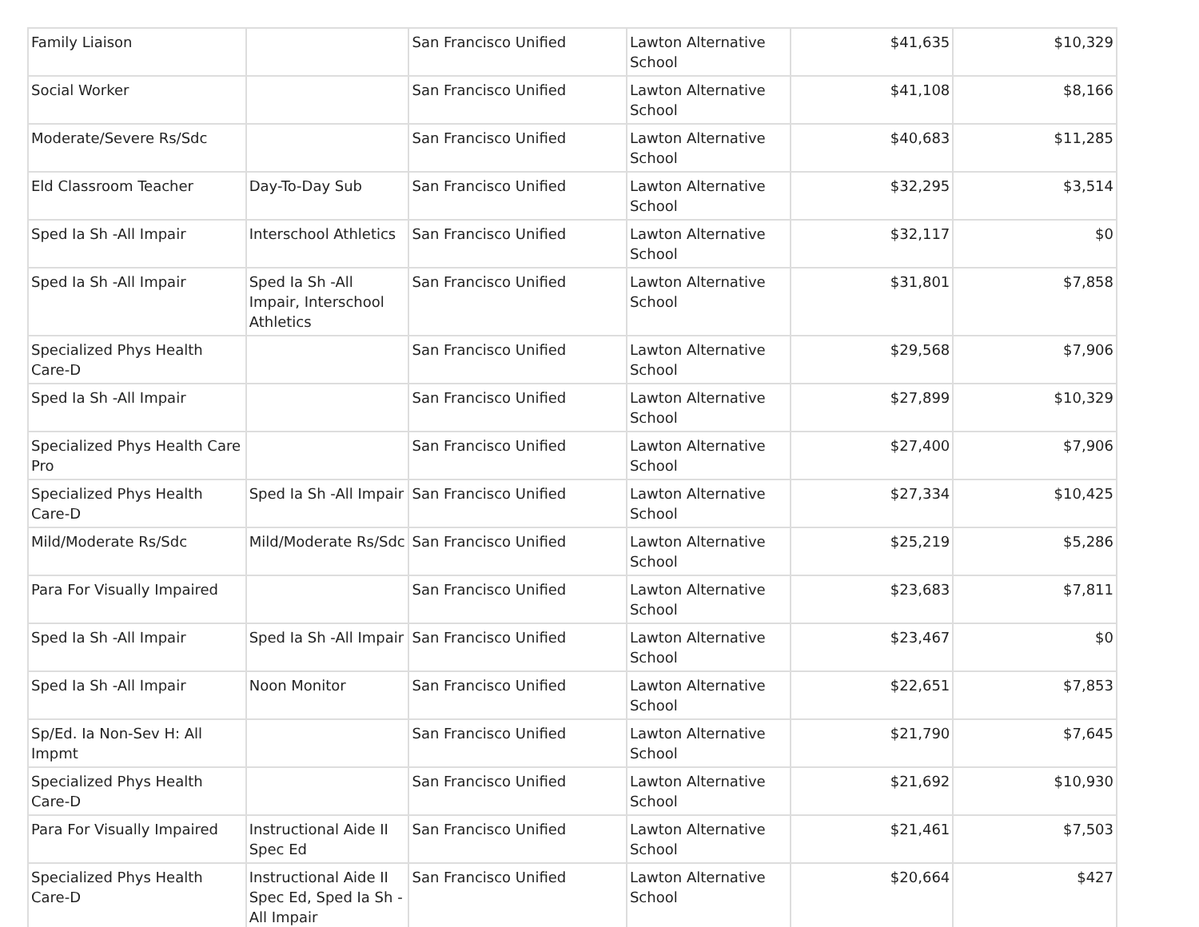| Family Liaison | | San Francisco Unified | Lawton Alternative School | $41,635 | $10,329 |
| Social Worker | | San Francisco Unified | Lawton Alternative School | $41,108 | $8,166 |
| Moderate/Severe Rs/Sdc | | San Francisco Unified | Lawton Alternative School | $40,683 | $11,285 |
| Eld Classroom Teacher | Day-To-Day Sub | San Francisco Unified | Lawton Alternative School | $32,295 | $3,514 |
| Sped Ia Sh -All Impair | Interschool Athletics | San Francisco Unified | Lawton Alternative School | $32,117 | $0 |
| Sped Ia Sh -All Impair | Sped Ia Sh -All Impair, Interschool Athletics | San Francisco Unified | Lawton Alternative School | $31,801 | $7,858 |
| Specialized Phys Health Care-D | | San Francisco Unified | Lawton Alternative School | $29,568 | $7,906 |
| Sped Ia Sh -All Impair | | San Francisco Unified | Lawton Alternative School | $27,899 | $10,329 |
| Specialized Phys Health Care Pro | | San Francisco Unified | Lawton Alternative School | $27,400 | $7,906 |
| Specialized Phys Health Care-D | Sped Ia Sh -All Impair | San Francisco Unified | Lawton Alternative School | $27,334 | $10,425 |
| Mild/Moderate Rs/Sdc | Mild/Moderate Rs/Sdc | San Francisco Unified | Lawton Alternative School | $25,219 | $5,286 |
| Para For Visually Impaired | | San Francisco Unified | Lawton Alternative School | $23,683 | $7,811 |
| Sped Ia Sh -All Impair | Sped Ia Sh -All Impair | San Francisco Unified | Lawton Alternative School | $23,467 | $0 |
| Sped Ia Sh -All Impair | Noon Monitor | San Francisco Unified | Lawton Alternative School | $22,651 | $7,853 |
| Sp/Ed. Ia Non-Sev H: All Impmt | | San Francisco Unified | Lawton Alternative School | $21,790 | $7,645 |
| Specialized Phys Health Care-D | | San Francisco Unified | Lawton Alternative School | $21,692 | $10,930 |
| Para For Visually Impaired | Instructional Aide II Spec Ed | San Francisco Unified | Lawton Alternative School | $21,461 | $7,503 |
| Specialized Phys Health Care-D | Instructional Aide II Spec Ed, Sped Ia Sh -All Impair | San Francisco Unified | Lawton Alternative School | $20,664 | $427 |